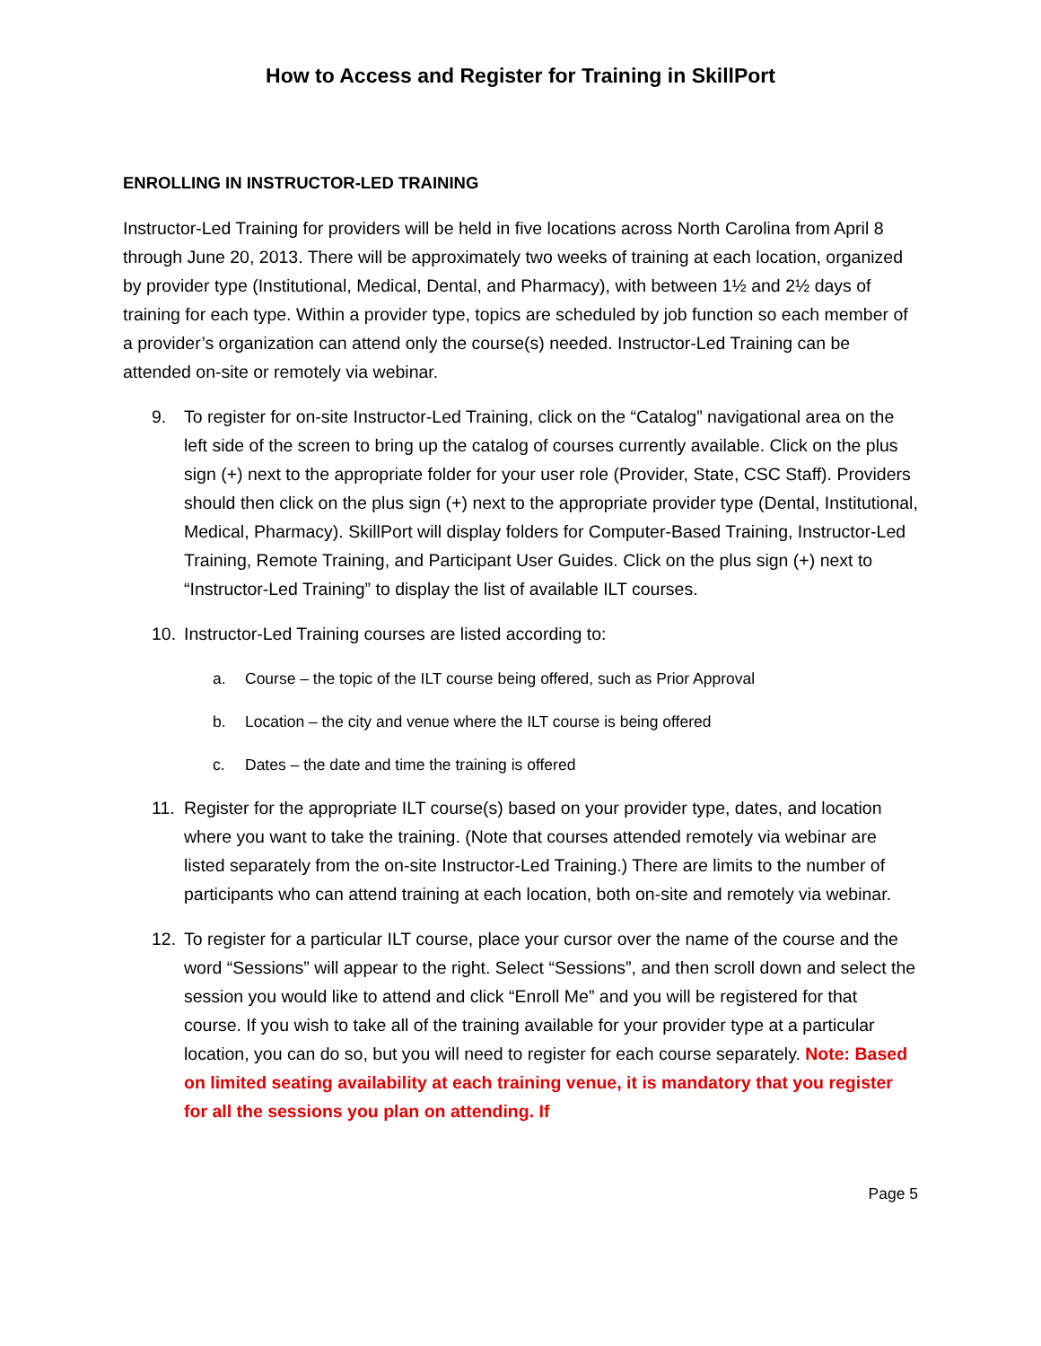How to Access and Register for Training in SkillPort
ENROLLING IN INSTRUCTOR-LED TRAINING
Instructor-Led Training for providers will be held in five locations across North Carolina from April 8 through June 20, 2013. There will be approximately two weeks of training at each location, organized by provider type (Institutional, Medical, Dental, and Pharmacy), with between 1½ and 2½ days of training for each type. Within a provider type, topics are scheduled by job function so each member of a provider’s organization can attend only the course(s) needed. Instructor-Led Training can be attended on-site or remotely via webinar.
9. To register for on-site Instructor-Led Training, click on the “Catalog” navigational area on the left side of the screen to bring up the catalog of courses currently available. Click on the plus sign (+) next to the appropriate folder for your user role (Provider, State, CSC Staff). Providers should then click on the plus sign (+) next to the appropriate provider type (Dental, Institutional, Medical, Pharmacy). SkillPort will display folders for Computer-Based Training, Instructor-Led Training, Remote Training, and Participant User Guides. Click on the plus sign (+) next to “Instructor-Led Training” to display the list of available ILT courses.
10. Instructor-Led Training courses are listed according to:
a. Course – the topic of the ILT course being offered, such as Prior Approval
b. Location – the city and venue where the ILT course is being offered
c. Dates – the date and time the training is offered
11. Register for the appropriate ILT course(s) based on your provider type, dates, and location where you want to take the training. (Note that courses attended remotely via webinar are listed separately from the on-site Instructor-Led Training.) There are limits to the number of participants who can attend training at each location, both on-site and remotely via webinar.
12. To register for a particular ILT course, place your cursor over the name of the course and the word “Sessions” will appear to the right. Select “Sessions”, and then scroll down and select the session you would like to attend and click “Enroll Me” and you will be registered for that course. If you wish to take all of the training available for your provider type at a particular location, you can do so, but you will need to register for each course separately. Note: Based on limited seating availability at each training venue, it is mandatory that you register for all the sessions you plan on attending. If
Page 5